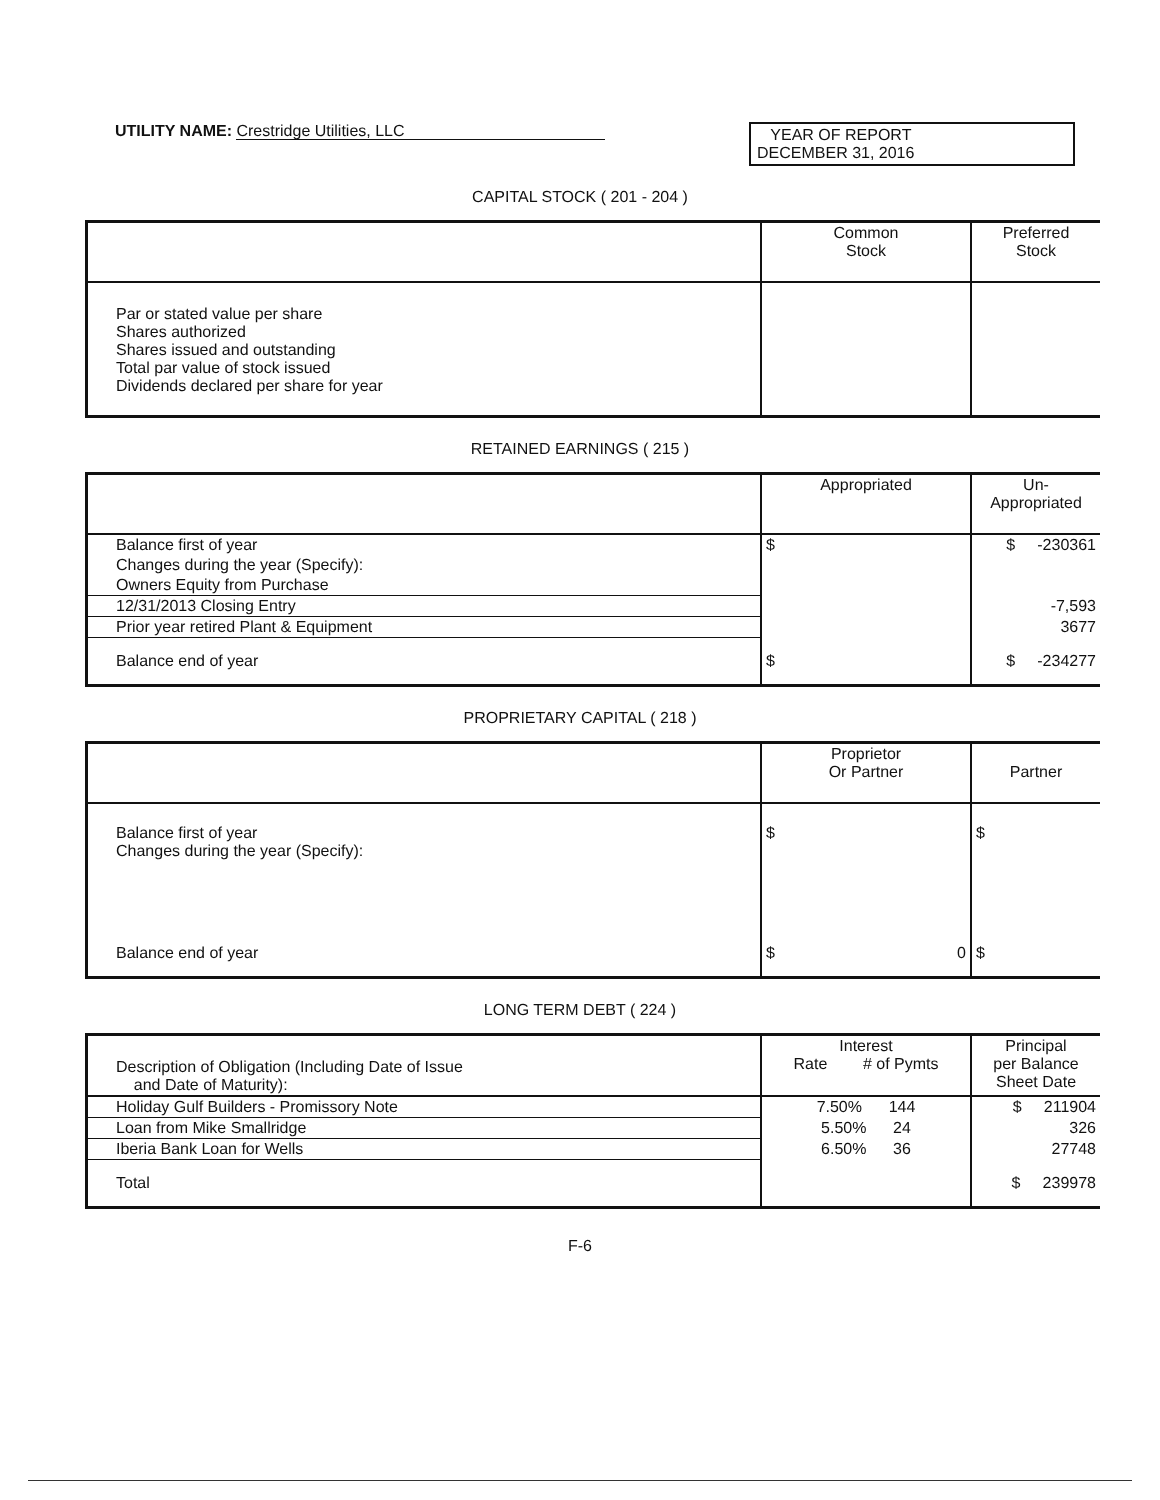UTILITY NAME: Crestridge Utilities, LLC
YEAR OF REPORT
DECEMBER 31, 2016
CAPITAL STOCK ( 201 - 204 )
| | Common Stock | Preferred Stock |
| --- | --- | --- |
| Par or stated value per share Shares authorized Shares issued and outstanding Total par value of stock issued Dividends declared per share for year | | |
RETAINED EARNINGS ( 215 )
| | Appropriated | Un- Appropriated |
| --- | --- | --- |
| Balance first of year | $ | $ -230361 |
| Changes during the year (Specify): | | |
| Owners Equity from Purchase | | |
| 12/31/2013 Closing Entry | | -7,593 |
| Prior year retired Plant & Equipment | | 3677 |
| Balance end of year | $ | $ -234277 |
PROPRIETARY CAPITAL ( 218 )
| | Proprietor Or Partner | Partner |
| --- | --- | --- |
| Balance first of year Changes during the year (Specify): | $ | $ |
| Balance end of year | $ 0 | $ |
LONG TERM DEBT ( 224 )
| Description of Obligation (Including Date of Issue and Date of Maturity): | Interest Rate # of Pymts | Principal per Balance Sheet Date |
| --- | --- | --- |
| Holiday Gulf Builders - Promissory Note | 7.50% 144 | $ 211904 |
| Loan from Mike Smallridge | 5.50% 24 | 326 |
| Iberia Bank Loan for Wells | 6.50% 36 | 27748 |
| Total | | $ 239978 |
F-6